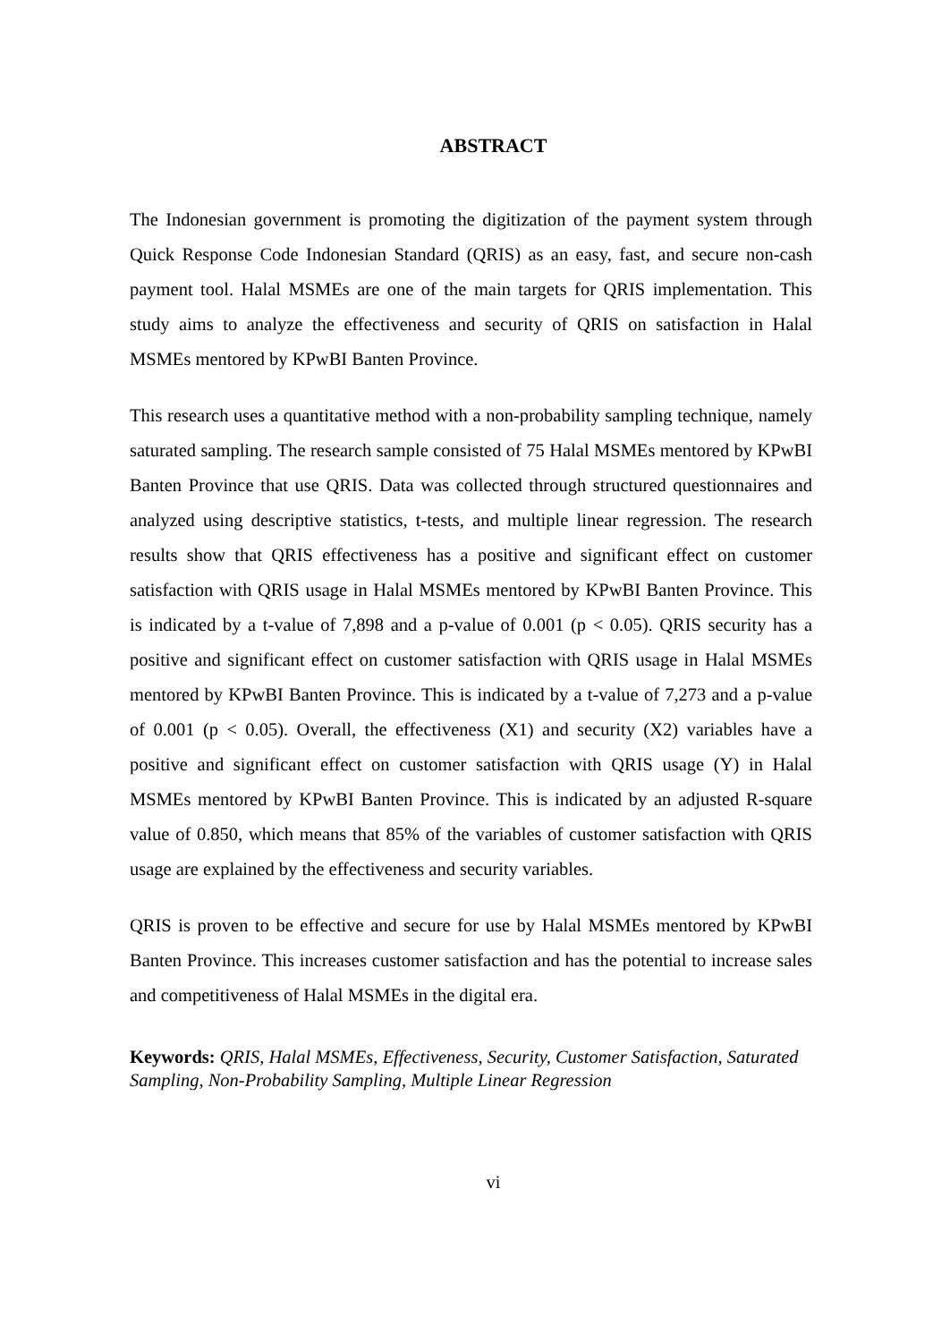ABSTRACT
The Indonesian government is promoting the digitization of the payment system through Quick Response Code Indonesian Standard (QRIS) as an easy, fast, and secure non-cash payment tool. Halal MSMEs are one of the main targets for QRIS implementation. This study aims to analyze the effectiveness and security of QRIS on satisfaction in Halal MSMEs mentored by KPwBI Banten Province.
This research uses a quantitative method with a non-probability sampling technique, namely saturated sampling. The research sample consisted of 75 Halal MSMEs mentored by KPwBI Banten Province that use QRIS. Data was collected through structured questionnaires and analyzed using descriptive statistics, t-tests, and multiple linear regression. The research results show that QRIS effectiveness has a positive and significant effect on customer satisfaction with QRIS usage in Halal MSMEs mentored by KPwBI Banten Province. This is indicated by a t-value of 7,898 and a p-value of 0.001 (p < 0.05). QRIS security has a positive and significant effect on customer satisfaction with QRIS usage in Halal MSMEs mentored by KPwBI Banten Province. This is indicated by a t-value of 7,273 and a p-value of 0.001 (p < 0.05). Overall, the effectiveness (X1) and security (X2) variables have a positive and significant effect on customer satisfaction with QRIS usage (Y) in Halal MSMEs mentored by KPwBI Banten Province. This is indicated by an adjusted R-square value of 0.850, which means that 85% of the variables of customer satisfaction with QRIS usage are explained by the effectiveness and security variables.
QRIS is proven to be effective and secure for use by Halal MSMEs mentored by KPwBI Banten Province. This increases customer satisfaction and has the potential to increase sales and competitiveness of Halal MSMEs in the digital era.
Keywords: QRIS, Halal MSMEs, Effectiveness, Security, Customer Satisfaction, Saturated Sampling, Non-Probability Sampling, Multiple Linear Regression
vi